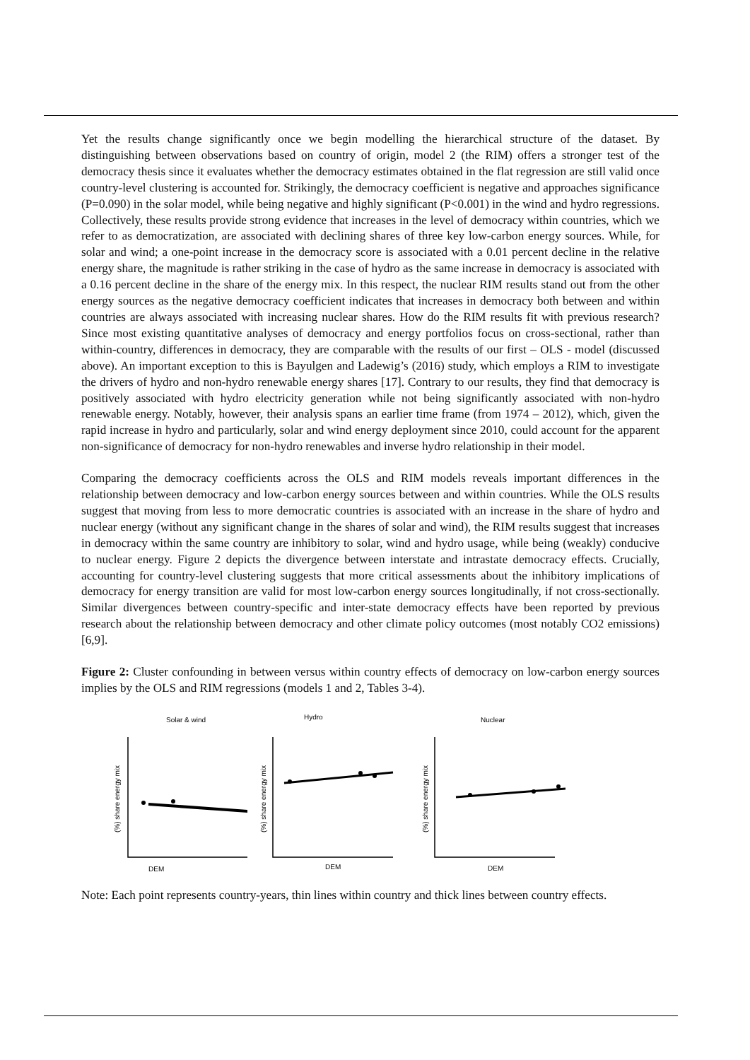Yet the results change significantly once we begin modelling the hierarchical structure of the dataset. By distinguishing between observations based on country of origin, model 2 (the RIM) offers a stronger test of the democracy thesis since it evaluates whether the democracy estimates obtained in the flat regression are still valid once country-level clustering is accounted for. Strikingly, the democracy coefficient is negative and approaches significance (P=0.090) in the solar model, while being negative and highly significant (P<0.001) in the wind and hydro regressions. Collectively, these results provide strong evidence that increases in the level of democracy within countries, which we refer to as democratization, are associated with declining shares of three key low-carbon energy sources. While, for solar and wind; a one-point increase in the democracy score is associated with a 0.01 percent decline in the relative energy share, the magnitude is rather striking in the case of hydro as the same increase in democracy is associated with a 0.16 percent decline in the share of the energy mix. In this respect, the nuclear RIM results stand out from the other energy sources as the negative democracy coefficient indicates that increases in democracy both between and within countries are always associated with increasing nuclear shares. How do the RIM results fit with previous research? Since most existing quantitative analyses of democracy and energy portfolios focus on cross-sectional, rather than within-country, differences in democracy, they are comparable with the results of our first – OLS - model (discussed above). An important exception to this is Bayulgen and Ladewig’s (2016) study, which employs a RIM to investigate the drivers of hydro and non-hydro renewable energy shares [17]. Contrary to our results, they find that democracy is positively associated with hydro electricity generation while not being significantly associated with non-hydro renewable energy. Notably, however, their analysis spans an earlier time frame (from 1974 – 2012), which, given the rapid increase in hydro and particularly, solar and wind energy deployment since 2010, could account for the apparent non-significance of democracy for non-hydro renewables and inverse hydro relationship in their model.
Comparing the democracy coefficients across the OLS and RIM models reveals important differences in the relationship between democracy and low-carbon energy sources between and within countries. While the OLS results suggest that moving from less to more democratic countries is associated with an increase in the share of hydro and nuclear energy (without any significant change in the shares of solar and wind), the RIM results suggest that increases in democracy within the same country are inhibitory to solar, wind and hydro usage, while being (weakly) conducive to nuclear energy. Figure 2 depicts the divergence between interstate and intrastate democracy effects. Crucially, accounting for country-level clustering suggests that more critical assessments about the inhibitory implications of democracy for energy transition are valid for most low-carbon energy sources longitudinally, if not cross-sectionally. Similar divergences between country-specific and inter-state democracy effects have been reported by previous research about the relationship between democracy and other climate policy outcomes (most notably CO2 emissions) [6,9].
Figure 2: Cluster confounding in between versus within country effects of democracy on low-carbon energy sources implies by the OLS and RIM regressions (models 1 and 2, Tables 3-4).
Solar & wind
(%) share energy mix
DEM
Hydro
(%) share energy mix
DEM
Nuclear
(%) share energy mix
DEM
Note: Each point represents country-years, thin lines within country and thick lines between country effects.